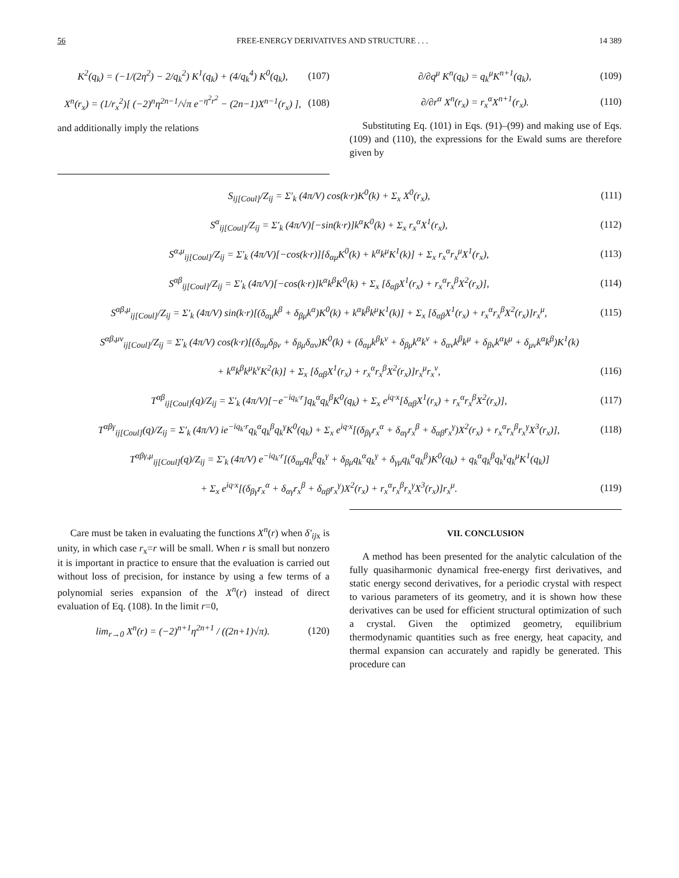56 FREE-ENERGY DERIVATIVES AND STRUCTURE . . . 14 389
K<sup>2</sup>(q<sub>k</sub>) = (−1/(2η<sup>2</sup>) − 2/q<sub>k</sub><sup>2</sup>) K<sup>1</sup>(q<sub>k</sub>) + (4/q<sub>k</sub><sup>4</sup>) K<sup>0</sup>(q<sub>k</sub>), (107)
X<sup>n</sup>(r<sub>x</sub>) = (1/r<sub>x</sub><sup>2</sup>)[ (−2)<sup>n</sup>η<sup>2n−1</sup>/√π e<sup>−η<sup>2</sup>r<sup>2</sup></sup> − (2n−1)X<sup>n−1</sup>(r<sub>x</sub>) ], (108)
and additionally imply the relations
∂/∂q<sup>μ</sup> K<sup>n</sup>(q<sub>k</sub>) = q<sub>k</sub><sup>μ</sup>K<sup>n+1</sup>(q<sub>k</sub>), (109)
∂/∂r<sup>α</sup> X<sup>n</sup>(r<sub>x</sub>) = r<sub>x</sub><sup>α</sup>X<sup>n+1</sup>(r<sub>x</sub>). (110)
Substituting Eq. (101) in Eqs. (91)–(99) and making use of Eqs. (109) and (110), the expressions for the Ewald sums are therefore given by
S<sub>ij[Coul]</sub>/Z<sub>ij</sub> = Σ′<sub>k</sub> (4π/V) cos(k·r)K<sup>0</sup>(k) + Σ<sub>x</sub> X<sup>0</sup>(r<sub>x</sub>), (111)
S<sup>α</sup><sub>ij[Coul]</sub>/Z<sub>ij</sub> = Σ′<sub>k</sub> (4π/V)[−sin(k·r)]k<sup>α</sup>K<sup>0</sup>(k) + Σ<sub>x</sub> r<sub>x</sub><sup>α</sup>X<sup>1</sup>(r<sub>x</sub>), (112)
S<sup>α,μ</sup><sub>ij[Coul]</sub>/Z<sub>ij</sub> = Σ′<sub>k</sub> (4π/V)[−cos(k·r)][δ<sub>αμ</sub>K<sup>0</sup>(k) + k<sup>α</sup>k<sup>μ</sup>K<sup>1</sup>(k)] + Σ<sub>x</sub> r<sub>x</sub><sup>α</sup>r<sub>x</sub><sup>μ</sup>X<sup>1</sup>(r<sub>x</sub>), (113)
S<sup>αβ</sup><sub>ij[Coul]</sub>/Z<sub>ij</sub> = Σ′<sub>k</sub> (4π/V)[−cos(k·r)]k<sup>α</sup>k<sup>β</sup>K<sup>0</sup>(k) + Σ<sub>x</sub> [δ<sub>αβ</sub>X<sup>1</sup>(r<sub>x</sub>) + r<sub>x</sub><sup>α</sup>r<sub>x</sub><sup>β</sup>X<sup>2</sup>(r<sub>x</sub>)], (114)
S<sup>αβ,μ</sup><sub>ij[Coul]</sub>/Z<sub>ij</sub> = Σ′<sub>k</sub> (4π/V) sin(k·r)[(δ<sub>αμ</sub>k<sup>β</sup> + δ<sub>βμ</sub>k<sup>α</sup>)K<sup>0</sup>(k) + k<sup>α</sup>k<sup>β</sup>k<sup>μ</sup>K<sup>1</sup>(k)] + Σ<sub>x</sub> [δ<sub>αβ</sub>X<sup>1</sup>(r<sub>x</sub>) + r<sub>x</sub><sup>α</sup>r<sub>x</sub><sup>β</sup>X<sup>2</sup>(r<sub>x</sub>)]r<sub>x</sub><sup>μ</sup>, (115)
S<sup>αβ,μν</sup><sub>ij[Coul]</sub>/Z<sub>ij</sub> = Σ′<sub>k</sub> (4π/V) cos(k·r)[(δ<sub>αμ</sub>δ<sub>βν</sub> + δ<sub>βμ</sub>δ<sub>αν</sub>)K<sup>0</sup>(k) + (δ<sub>αμ</sub>k<sup>β</sup>k<sup>ν</sup> + δ<sub>βμ</sub>k<sup>α</sup>k<sup>ν</sup> + δ<sub>αν</sub>k<sup>β</sup>k<sup>μ</sup> + δ<sub>βν</sub>k<sup>α</sup>k<sup>μ</sup> + δ<sub>μν</sub>k<sup>α</sup>k<sup>β</sup>)K<sup>1</sup>(k)
+ k<sup>α</sup>k<sup>β</sup>k<sup>μ</sup>k<sup>ν</sup>K<sup>2</sup>(k)] + Σ<sub>x</sub> [δ<sub>αβ</sub>X<sup>1</sup>(r<sub>x</sub>) + r<sub>x</sub><sup>α</sup>r<sub>x</sub><sup>β</sup>X<sup>2</sup>(r<sub>x</sub>)]r<sub>x</sub><sup>μ</sup>r<sub>x</sub><sup>ν</sup>, (116)
T<sup>αβ</sup><sub>ij[Coul]</sub>(q)/Z<sub>ij</sub> = Σ′<sub>k</sub> (4π/V)[−e<sup>−iq<sub>k</sub>·r</sup>]q<sub>k</sub><sup>α</sup>q<sub>k</sub><sup>β</sup>K<sup>0</sup>(q<sub>k</sub>) + Σ<sub>x</sub> e<sup>iq·x</sup>[δ<sub>αβ</sub>X<sup>1</sup>(r<sub>x</sub>) + r<sub>x</sub><sup>α</sup>r<sub>x</sub><sup>β</sup>X<sup>2</sup>(r<sub>x</sub>)], (117)
T<sup>αβγ</sup><sub>ij[Coul]</sub>(q)/Z<sub>ij</sub> = Σ′<sub>k</sub> (4π/V) ie<sup>−iq<sub>k</sub>·r</sup>q<sub>k</sub><sup>α</sup>q<sub>k</sub><sup>β</sup>q<sub>k</sub><sup>γ</sup>K<sup>0</sup>(q<sub>k</sub>) + Σ<sub>x</sub> e<sup>iq·x</sup>[(δ<sub>βγ</sub>r<sub>x</sub><sup>α</sup> + δ<sub>αγ</sub>r<sub>x</sub><sup>β</sup> + δ<sub>αβ</sub>r<sub>x</sub><sup>γ</sup>)X<sup>2</sup>(r<sub>x</sub>) + r<sub>x</sub><sup>α</sup>r<sub>x</sub><sup>β</sup>r<sub>x</sub><sup>γ</sup>X<sup>3</sup>(r<sub>x</sub>)], (118)
T<sup>αβγ,μ</sup><sub>ij[Coul]</sub>(q)/Z<sub>ij</sub> = Σ′<sub>k</sub> (4π/V) e<sup>−iq<sub>k</sub>·r</sup>[(δ<sub>αμ</sub>q<sub>k</sub><sup>β</sup>q<sub>k</sub><sup>γ</sup> + δ<sub>βμ</sub>q<sub>k</sub><sup>α</sup>q<sub>k</sub><sup>γ</sup> + δ<sub>γμ</sub>q<sub>k</sub><sup>α</sup>q<sub>k</sub><sup>β</sup>)K<sup>0</sup>(q<sub>k</sub>) + q<sub>k</sub><sup>α</sup>q<sub>k</sub><sup>β</sup>q<sub>k</sub><sup>γ</sup>q<sub>k</sub><sup>μ</sup>K<sup>1</sup>(q<sub>k</sub>)]
+ Σ<sub>x</sub> e<sup>iq·x</sup>[(δ<sub>βγ</sub>r<sub>x</sub><sup>α</sup> + δ<sub>αγ</sub>r<sub>x</sub><sup>β</sup> + δ<sub>αβ</sub>r<sub>x</sub><sup>γ</sup>)X<sup>2</sup>(r<sub>x</sub>) + r<sub>x</sub><sup>α</sup>r<sub>x</sub><sup>β</sup>r<sub>x</sub><sup>γ</sup>X<sup>3</sup>(r<sub>x</sub>)]r<sub>x</sub><sup>μ</sup>. (119)
Care must be taken in evaluating the functions X<sup>n</sup>(r) when δ′<sub>ij</sub><sub>x</sub> is unity, in which case r<sub>x</sub>=r will be small. When r is small but nonzero it is important in practice to ensure that the evaluation is carried out without loss of precision, for instance by using a few terms of a polynomial series expansion of the X<sup>n</sup>(r) instead of direct evaluation of Eq. (108). In the limit r=0,
lim<sub>r→0</sub> X<sup>n</sup>(r) = (−2)<sup>n+1</sup>η<sup>2n+1</sup> / ((2n+1)√π). (120)
VII. CONCLUSION
A method has been presented for the analytic calculation of the fully quasiharmonic dynamical free-energy first derivatives, and static energy second derivatives, for a periodic crystal with respect to various parameters of its geometry, and it is shown how these derivatives can be used for efficient structural optimization of such a crystal. Given the optimized geometry, equilibrium thermodynamic quantities such as free energy, heat capacity, and thermal expansion can accurately and rapidly be generated. This procedure can